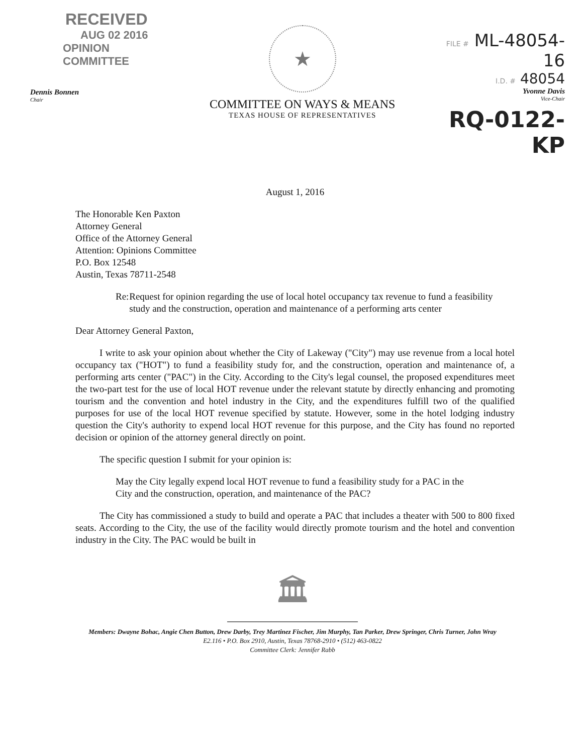RECEIVED
AUG 02 2016
OPINION COMMITTEE
Dennis Bonnen
Chair
★
COMMITTEE ON WAYS & MEANS
TEXAS HOUSE OF REPRESENTATIVES
FILE # ML-48054-16
I.D. # 48054
Yvonne Davis
Vice-Chair
RQ-0122-KP
August 1, 2016
The Honorable Ken Paxton
Attorney General
Office of the Attorney General
Attention: Opinions Committee
P.O. Box 12548
Austin, Texas 78711-2548
Re: Request for opinion regarding the use of local hotel occupancy tax revenue to fund a feasibility study and the construction, operation and maintenance of a performing arts center
Dear Attorney General Paxton,
I write to ask your opinion about whether the City of Lakeway ("City") may use revenue from a local hotel occupancy tax ("HOT") to fund a feasibility study for, and the construction, operation and maintenance of, a performing arts center ("PAC") in the City. According to the City's legal counsel, the proposed expenditures meet the two-part test for the use of local HOT revenue under the relevant statute by directly enhancing and promoting tourism and the convention and hotel industry in the City, and the expenditures fulfill two of the qualified purposes for use of the local HOT revenue specified by statute. However, some in the hotel lodging industry question the City's authority to expend local HOT revenue for this purpose, and the City has found no reported decision or opinion of the attorney general directly on point.
The specific question I submit for your opinion is:
May the City legally expend local HOT revenue to fund a feasibility study for a PAC in the City and the construction, operation, and maintenance of the PAC?
The City has commissioned a study to build and operate a PAC that includes a theater with 500 to 800 fixed seats. According to the City, the use of the facility would directly promote tourism and the hotel and convention industry in the City. The PAC would be built in
🏛
Members: Dwayne Bohac, Angie Chen Button, Drew Darby, Trey Martinez Fischer, Jim Murphy, Tan Parker, Drew Springer, Chris Turner, John Wray
E2.116 • P.O. Box 2910, Austin, Texas 78768-2910 • (512) 463-0822
Committee Clerk: Jennifer Rabb